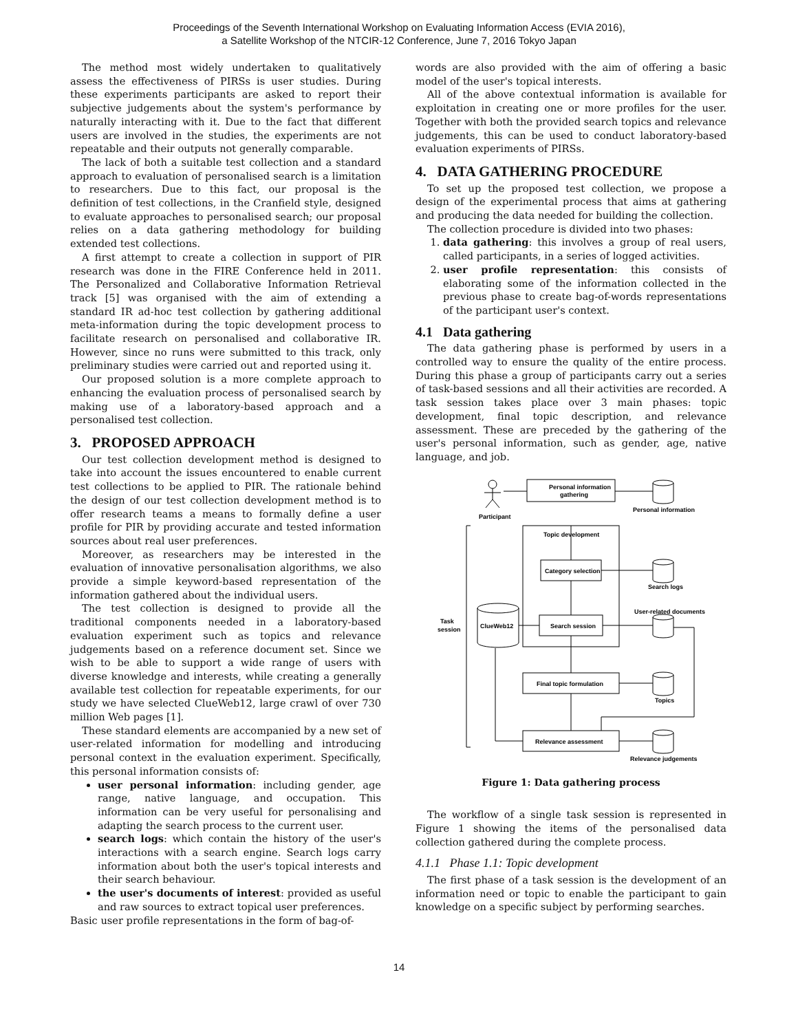Proceedings of the Seventh International Workshop on Evaluating Information Access (EVIA 2016),
a Satellite Workshop of the NTCIR-12 Conference, June 7, 2016 Tokyo Japan
The method most widely undertaken to qualitatively assess the effectiveness of PIRSs is user studies. During these experiments participants are asked to report their subjective judgements about the system's performance by naturally interacting with it. Due to the fact that different users are involved in the studies, the experiments are not repeatable and their outputs not generally comparable.
The lack of both a suitable test collection and a standard approach to evaluation of personalised search is a limitation to researchers. Due to this fact, our proposal is the definition of test collections, in the Cranfield style, designed to evaluate approaches to personalised search; our proposal relies on a data gathering methodology for building extended test collections.
A first attempt to create a collection in support of PIR research was done in the FIRE Conference held in 2011. The Personalized and Collaborative Information Retrieval track [5] was organised with the aim of extending a standard IR ad-hoc test collection by gathering additional meta-information during the topic development process to facilitate research on personalised and collaborative IR. However, since no runs were submitted to this track, only preliminary studies were carried out and reported using it.
Our proposed solution is a more complete approach to enhancing the evaluation process of personalised search by making use of a laboratory-based approach and a personalised test collection.
3. PROPOSED APPROACH
Our test collection development method is designed to take into account the issues encountered to enable current test collections to be applied to PIR. The rationale behind the design of our test collection development method is to offer research teams a means to formally define a user profile for PIR by providing accurate and tested information sources about real user preferences.
Moreover, as researchers may be interested in the evaluation of innovative personalisation algorithms, we also provide a simple keyword-based representation of the information gathered about the individual users.
The test collection is designed to provide all the traditional components needed in a laboratory-based evaluation experiment such as topics and relevance judgements based on a reference document set. Since we wish to be able to support a wide range of users with diverse knowledge and interests, while creating a generally available test collection for repeatable experiments, for our study we have selected ClueWeb12, large crawl of over 730 million Web pages [1].
These standard elements are accompanied by a new set of user-related information for modelling and introducing personal context in the evaluation experiment. Specifically, this personal information consists of:
user personal information: including gender, age range, native language, and occupation. This information can be very useful for personalising and adapting the search process to the current user.
search logs: which contain the history of the user's interactions with a search engine. Search logs carry information about both the user's topical interests and their search behaviour.
the user's documents of interest: provided as useful and raw sources to extract topical user preferences.
Basic user profile representations in the form of bag-of-
words are also provided with the aim of offering a basic model of the user's topical interests.
All of the above contextual information is available for exploitation in creating one or more profiles for the user. Together with both the provided search topics and relevance judgements, this can be used to conduct laboratory-based evaluation experiments of PIRSs.
4. DATA GATHERING PROCEDURE
To set up the proposed test collection, we propose a design of the experimental process that aims at gathering and producing the data needed for building the collection.
The collection procedure is divided into two phases:
1. data gathering: this involves a group of real users, called participants, in a series of logged activities.
2. user profile representation: this consists of elaborating some of the information collected in the previous phase to create bag-of-words representations of the participant user's context.
4.1 Data gathering
The data gathering phase is performed by users in a controlled way to ensure the quality of the entire process. During this phase a group of participants carry out a series of task-based sessions and all their activities are recorded. A task session takes place over 3 main phases: topic development, final topic description, and relevance assessment. These are preceded by the gathering of the user's personal information, such as gender, age, native language, and job.
Personal information
gathering
Participant
Personal information
Topic development
Category selection
Search logs
User-related documents
Task
session
ClueWeb12
Search session
Final topic formulation
Topics
Relevance assessment
Relevance judgements
Figure 1: Data gathering process
The workflow of a single task session is represented in Figure 1 showing the items of the personalised data collection gathered during the complete process.
4.1.1 Phase 1.1: Topic development
The first phase of a task session is the development of an information need or topic to enable the participant to gain knowledge on a specific subject by performing searches.
14